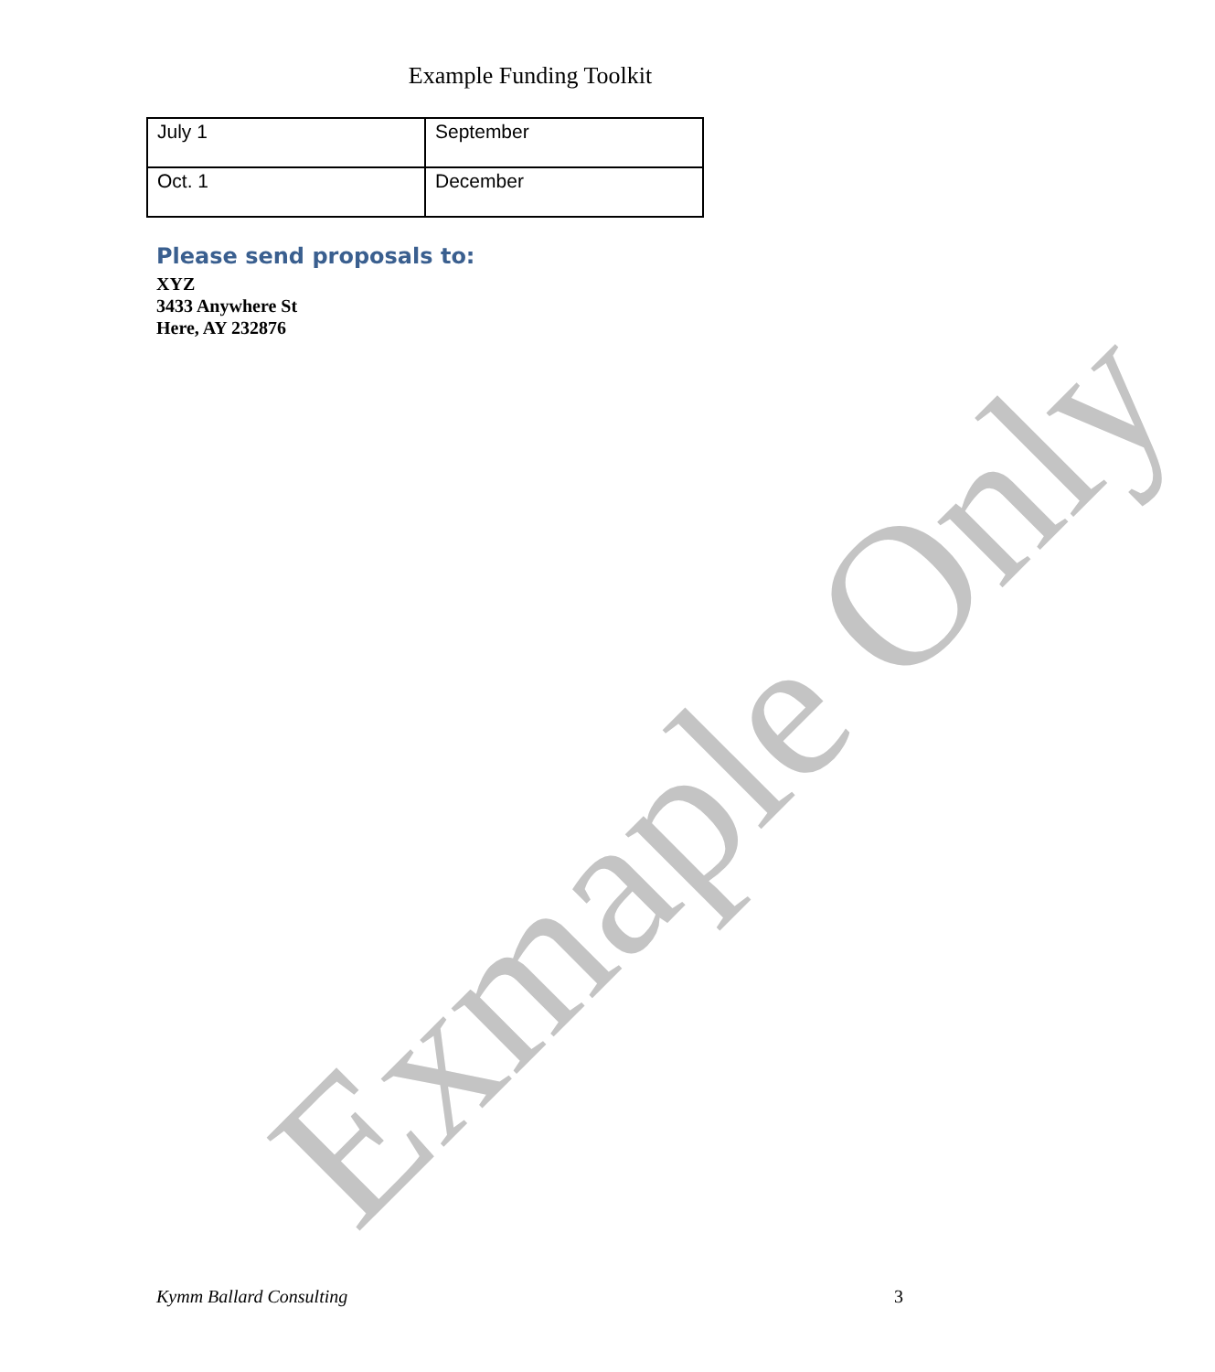Exmaple Only
Example Funding Toolkit
| July 1 | September |
| Oct. 1 | December |
Please send proposals to:
XYZ
3433 Anywhere St
Here, AY 232876
Kymm Ballard Consulting 3